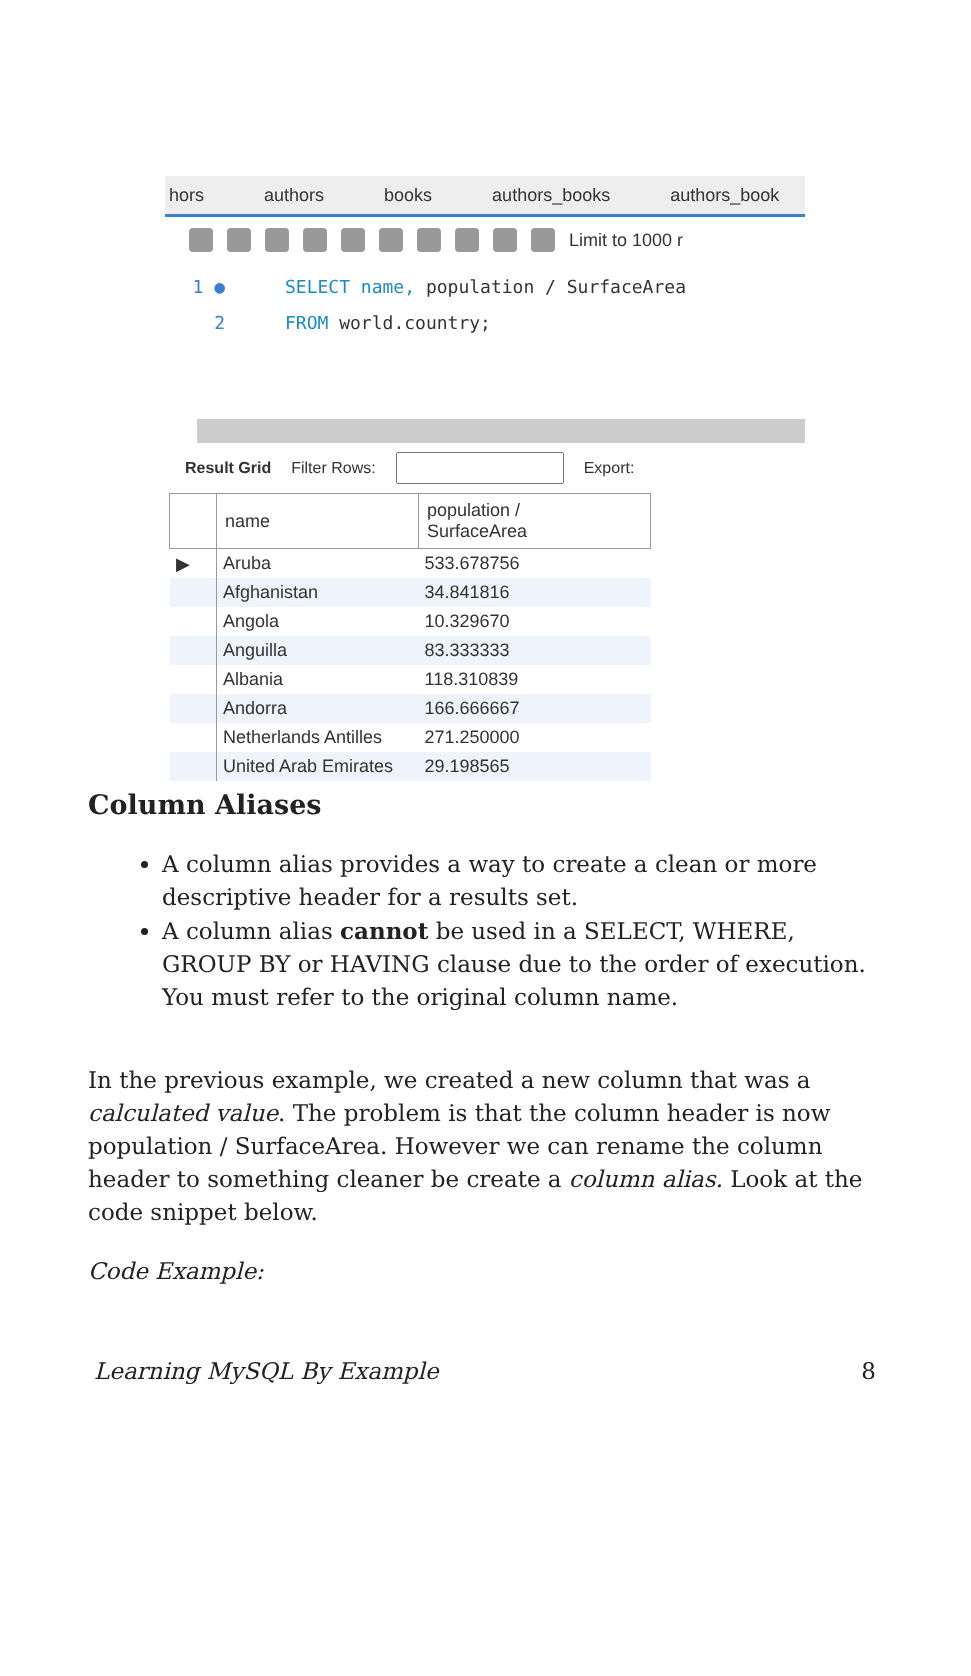hors authors books authors_books authors_book
Limit to 1000 r
1 ● SELECT name, population / SurfaceArea
2 FROM world.country;
Result Grid Filter Rows: Export:
| | name | population / SurfaceArea |
| --- | --- | --- |
| ▶ | Aruba | 533.678756 |
| | Afghanistan | 34.841816 |
| | Angola | 10.329670 |
| | Anguilla | 83.333333 |
| | Albania | 118.310839 |
| | Andorra | 166.666667 |
| | Netherlands Antilles | 271.250000 |
| | United Arab Emirates | 29.198565 |
Column Aliases
A column alias provides a way to create a clean or more descriptive header for a results set.
A column alias cannot be used in a SELECT, WHERE, GROUP BY or HAVING clause due to the order of execution. You must refer to the original column name.
In the previous example, we created a new column that was a calculated value. The problem is that the column header is now population / SurfaceArea. However we can rename the column header to something cleaner be create a column alias. Look at the code snippet below.
Code Example:
Learning MySQL By Example 8